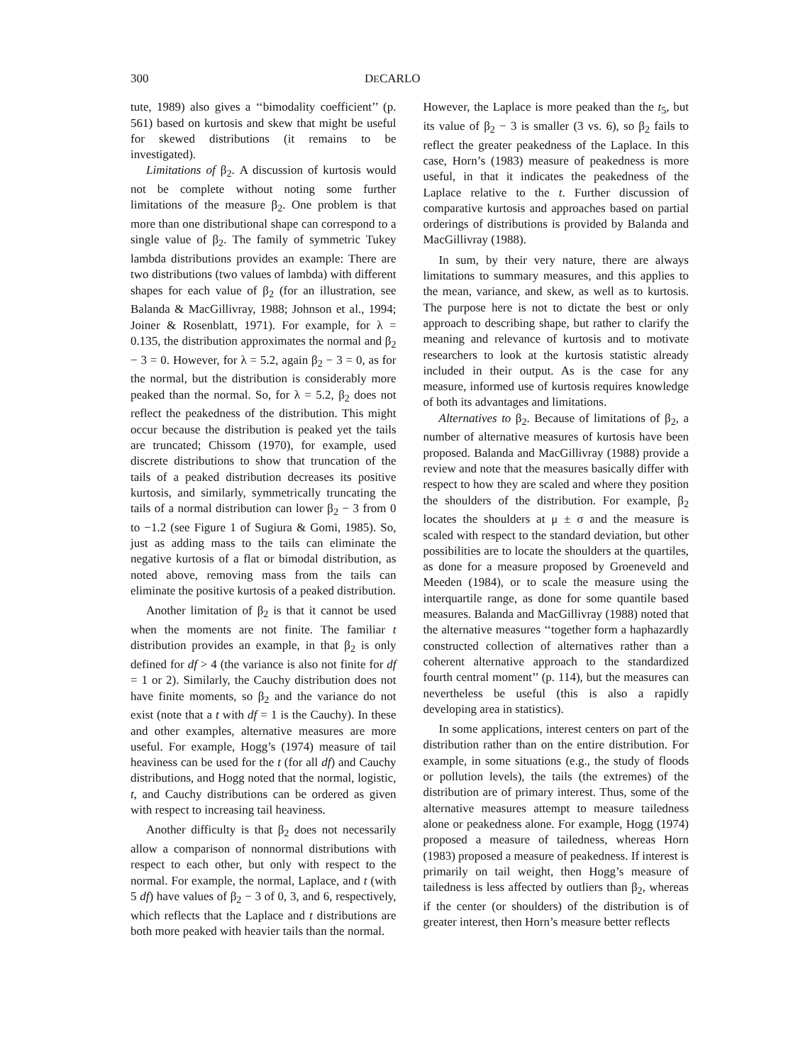300 DECARLO
tute, 1989) also gives a ‘‘bimodality coefficient’’ (p. 561) based on kurtosis and skew that might be useful for skewed distributions (it remains to be investigated).
Limitations of β<sub>2</sub>. A discussion of kurtosis would not be complete without noting some further limitations of the measure β<sub>2</sub>. One problem is that more than one distributional shape can correspond to a single value of β<sub>2</sub>. The family of symmetric Tukey lambda distributions provides an example: There are two distributions (two values of lambda) with different shapes for each value of β<sub>2</sub> (for an illustration, see Balanda & MacGillivray, 1988; Johnson et al., 1994; Joiner & Rosenblatt, 1971). For example, for λ = 0.135, the distribution approximates the normal and β<sub>2</sub> − 3 = 0. However, for λ = 5.2, again β<sub>2</sub> − 3 = 0, as for the normal, but the distribution is considerably more peaked than the normal. So, for λ = 5.2, β<sub>2</sub> does not reflect the peakedness of the distribution. This might occur because the distribution is peaked yet the tails are truncated; Chissom (1970), for example, used discrete distributions to show that truncation of the tails of a peaked distribution decreases its positive kurtosis, and similarly, symmetrically truncating the tails of a normal distribution can lower β<sub>2</sub> − 3 from 0 to −1.2 (see Figure 1 of Sugiura & Gomi, 1985). So, just as adding mass to the tails can eliminate the negative kurtosis of a flat or bimodal distribution, as noted above, removing mass from the tails can eliminate the positive kurtosis of a peaked distribution.
Another limitation of β<sub>2</sub> is that it cannot be used when the moments are not finite. The familiar t distribution provides an example, in that β<sub>2</sub> is only defined for df > 4 (the variance is also not finite for df = 1 or 2). Similarly, the Cauchy distribution does not have finite moments, so β<sub>2</sub> and the variance do not exist (note that a t with df = 1 is the Cauchy). In these and other examples, alternative measures are more useful. For example, Hogg’s (1974) measure of tail heaviness can be used for the t (for all df) and Cauchy distributions, and Hogg noted that the normal, logistic, t, and Cauchy distributions can be ordered as given with respect to increasing tail heaviness.
Another difficulty is that β<sub>2</sub> does not necessarily allow a comparison of nonnormal distributions with respect to each other, but only with respect to the normal. For example, the normal, Laplace, and t (with 5 df) have values of β<sub>2</sub> − 3 of 0, 3, and 6, respectively, which reflects that the Laplace and t distributions are both more peaked with heavier tails than the normal.
However, the Laplace is more peaked than the t<sub>5</sub>, but its value of β<sub>2</sub> − 3 is smaller (3 vs. 6), so β<sub>2</sub> fails to reflect the greater peakedness of the Laplace. In this case, Horn’s (1983) measure of peakedness is more useful, in that it indicates the peakedness of the Laplace relative to the t. Further discussion of comparative kurtosis and approaches based on partial orderings of distributions is provided by Balanda and MacGillivray (1988).
In sum, by their very nature, there are always limitations to summary measures, and this applies to the mean, variance, and skew, as well as to kurtosis. The purpose here is not to dictate the best or only approach to describing shape, but rather to clarify the meaning and relevance of kurtosis and to motivate researchers to look at the kurtosis statistic already included in their output. As is the case for any measure, informed use of kurtosis requires knowledge of both its advantages and limitations.
Alternatives to β<sub>2</sub>. Because of limitations of β<sub>2</sub>, a number of alternative measures of kurtosis have been proposed. Balanda and MacGillivray (1988) provide a review and note that the measures basically differ with respect to how they are scaled and where they position the shoulders of the distribution. For example, β<sub>2</sub> locates the shoulders at μ ± σ and the measure is scaled with respect to the standard deviation, but other possibilities are to locate the shoulders at the quartiles, as done for a measure proposed by Groeneveld and Meeden (1984), or to scale the measure using the interquartile range, as done for some quantile based measures. Balanda and MacGillivray (1988) noted that the alternative measures ‘‘together form a haphazardly constructed collection of alternatives rather than a coherent alternative approach to the standardized fourth central moment’’ (p. 114), but the measures can nevertheless be useful (this is also a rapidly developing area in statistics).
In some applications, interest centers on part of the distribution rather than on the entire distribution. For example, in some situations (e.g., the study of floods or pollution levels), the tails (the extremes) of the distribution are of primary interest. Thus, some of the alternative measures attempt to measure tailedness alone or peakedness alone. For example, Hogg (1974) proposed a measure of tailedness, whereas Horn (1983) proposed a measure of peakedness. If interest is primarily on tail weight, then Hogg’s measure of tailedness is less affected by outliers than β<sub>2</sub>, whereas if the center (or shoulders) of the distribution is of greater interest, then Horn’s measure better reflects